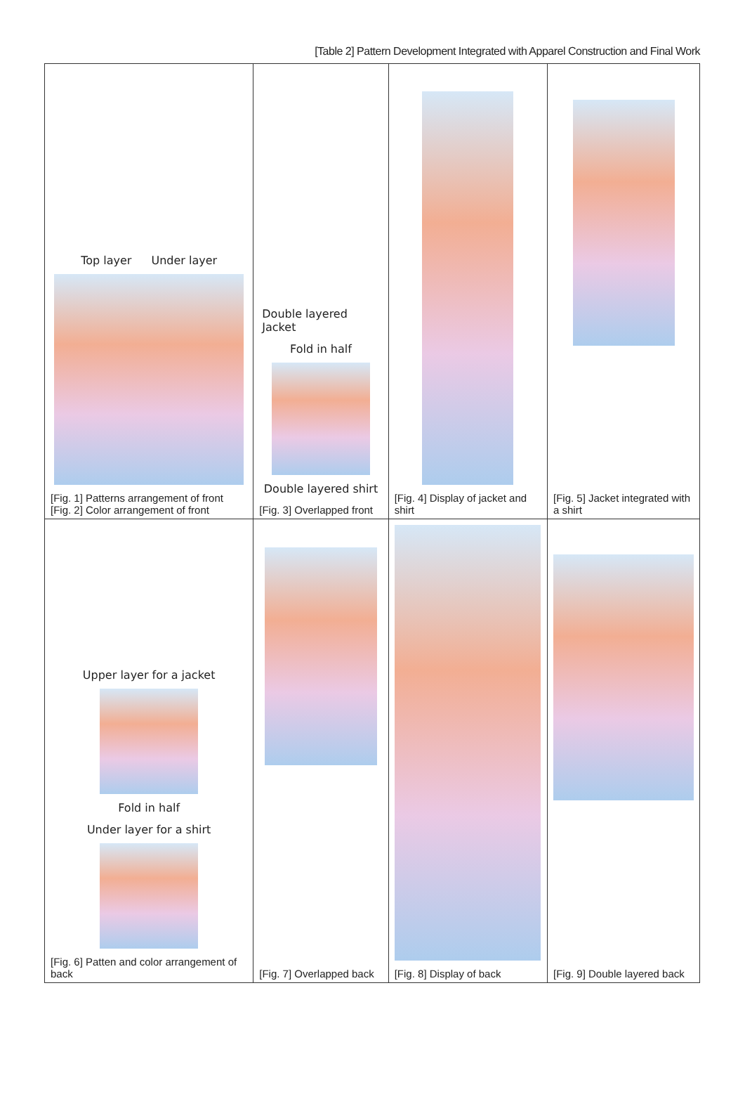[Table 2] Pattern Development Integrated with Apparel Construction and Final Work
| Top layer Under layer [Fig. 1] Patterns arrangement of front [Fig. 2] Color arrangement of front | Double layered Jacket Fold in half Double layered shirt [Fig. 3] Overlapped front | [Fig. 4] Display of jacket and shirt | [Fig. 5] Jacket integrated with a shirt |
| Upper layer for a jacket Fold in half Under layer for a shirt [Fig. 6] Patten and color arrangement of back | [Fig. 7] Overlapped back | [Fig. 8] Display of back | [Fig. 9] Double layered back |